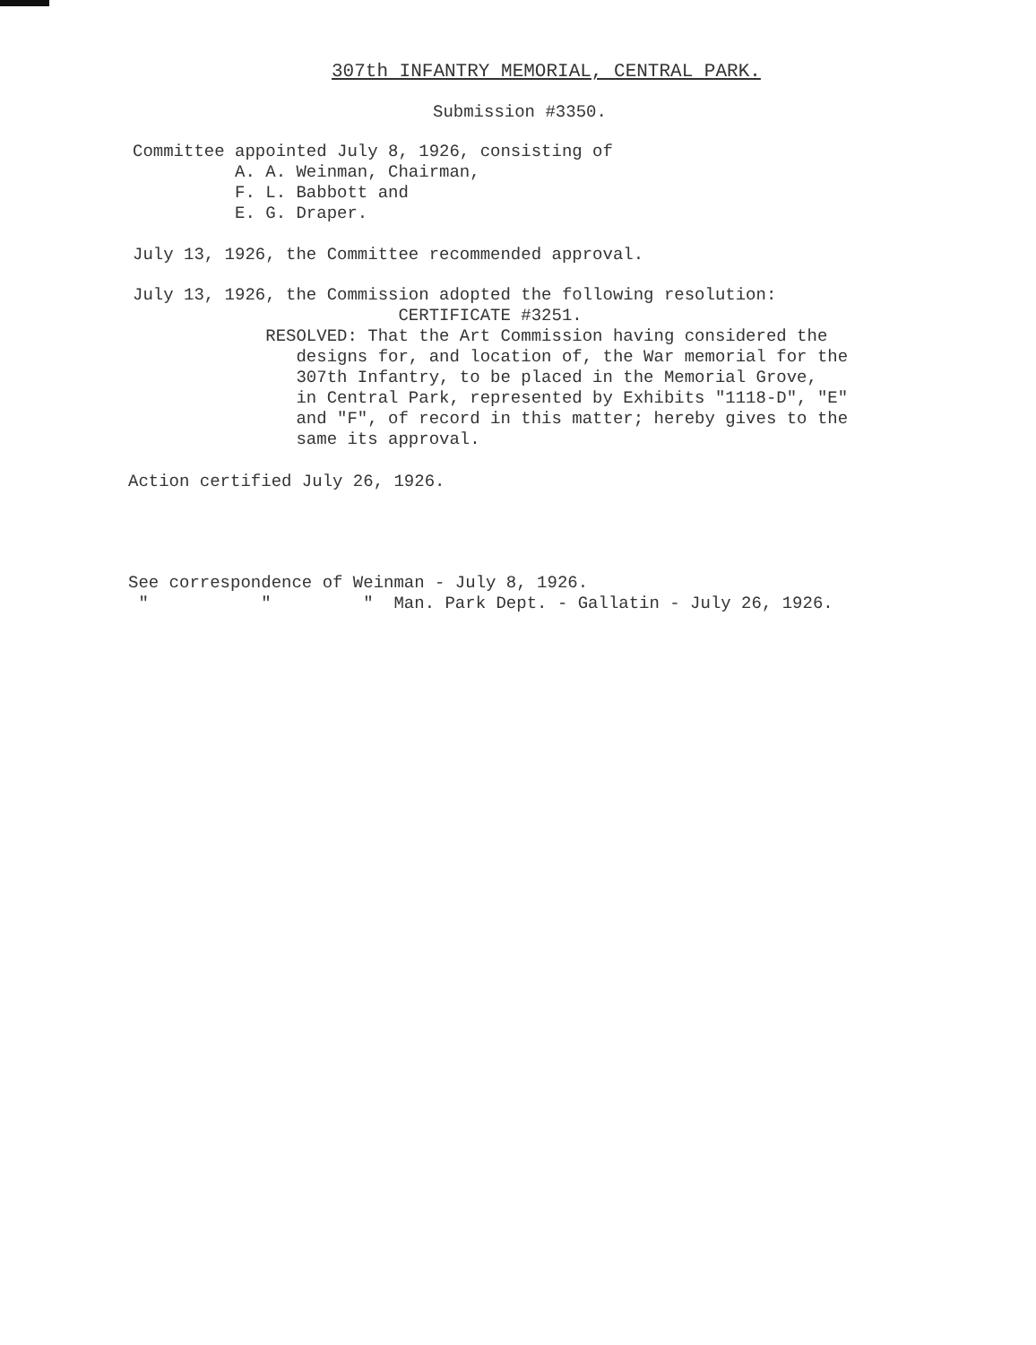307th INFANTRY MEMORIAL, CENTRAL PARK.
Submission #3350.
Committee appointed July 8, 1926, consisting of A. A. Weinman, Chairman, F. L. Babbott and E. G. Draper.
July 13, 1926, the Committee recommended approval.
July 13, 1926, the Commission adopted the following resolution: CERTIFICATE #3251. RESOLVED: That the Art Commission having considered the designs for, and location of, the War memorial for the 307th Infantry, to be placed in the Memorial Grove, in Central Park, represented by Exhibits "1118-D", "E" and "F", of record in this matter; hereby gives to the same its approval.
Action certified July 26, 1926.
See correspondence of Weinman - July 8, 1926. " " " Man. Park Dept. - Gallatin - July 26, 1926.